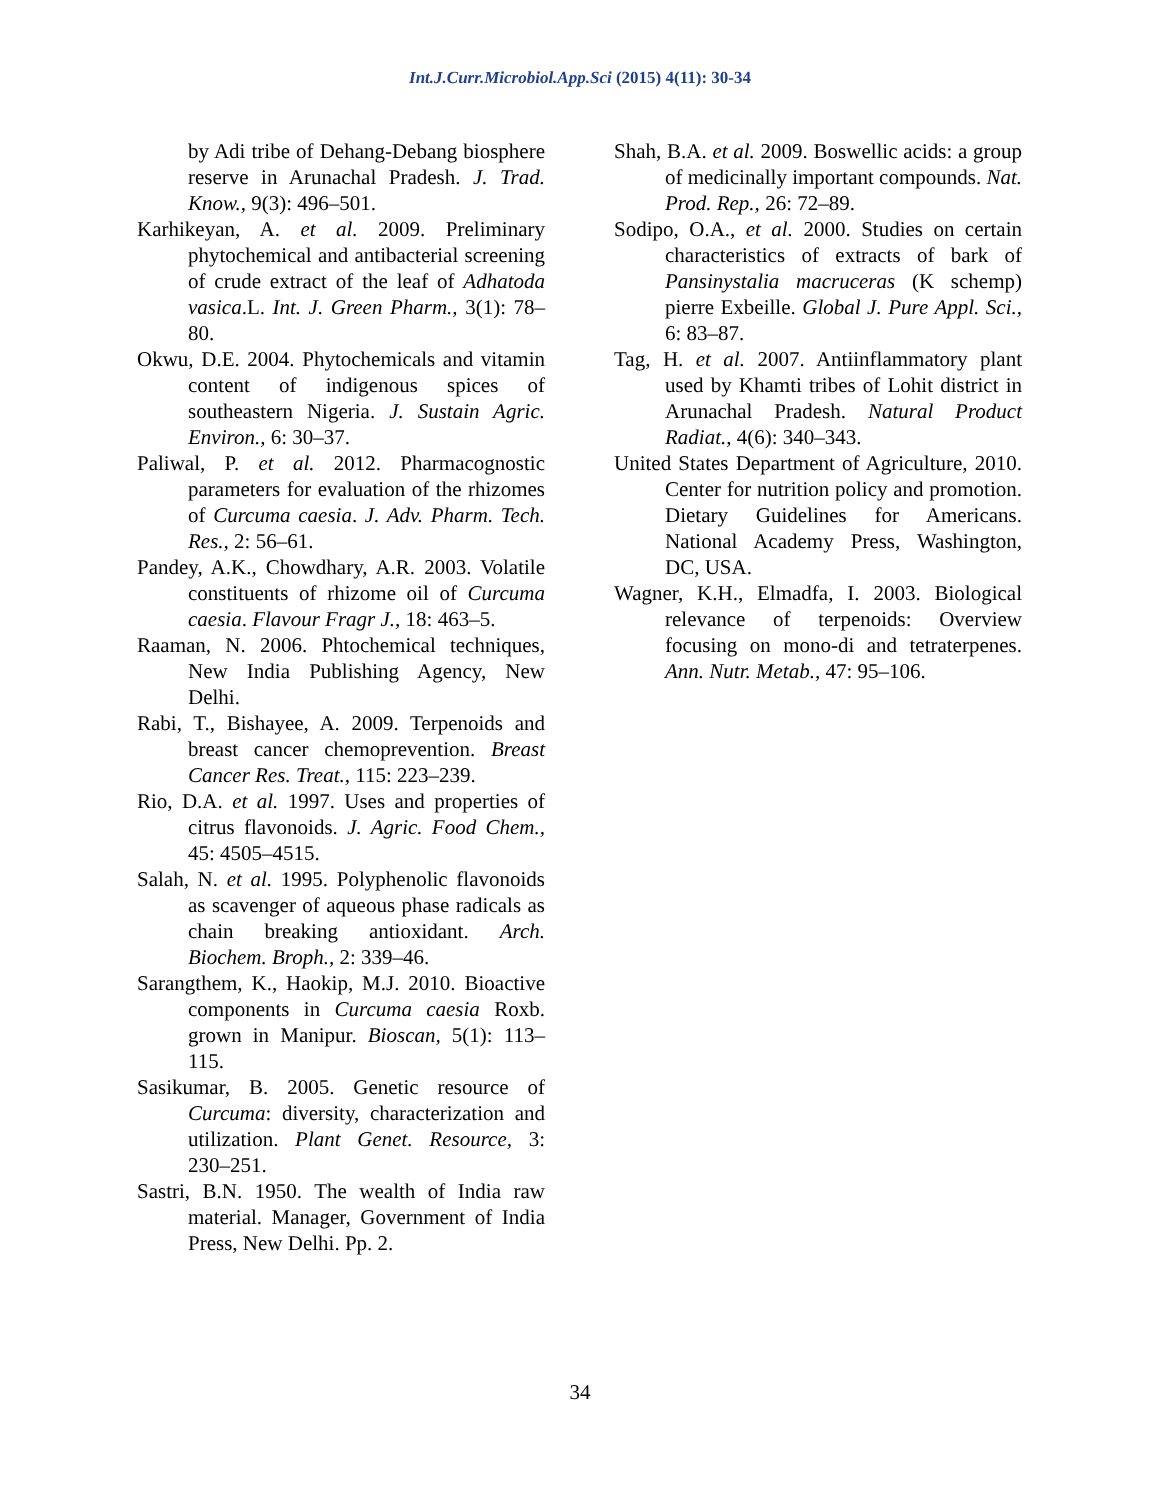Int.J.Curr.Microbiol.App.Sci (2015) 4(11): 30-34
by Adi tribe of Dehang-Debang biosphere reserve in Arunachal Pradesh. J. Trad. Know., 9(3): 496–501.
Karhikeyan, A. et al. 2009. Preliminary phytochemical and antibacterial screening of crude extract of the leaf of Adhatoda vasica.L. Int. J. Green Pharm., 3(1): 78–80.
Okwu, D.E. 2004. Phytochemicals and vitamin content of indigenous spices of southeastern Nigeria. J. Sustain Agric. Environ., 6: 30–37.
Paliwal, P. et al. 2012. Pharmacognostic parameters for evaluation of the rhizomes of Curcuma caesia. J. Adv. Pharm. Tech. Res., 2: 56–61.
Pandey, A.K., Chowdhary, A.R. 2003. Volatile constituents of rhizome oil of Curcuma caesia. Flavour Fragr J., 18: 463–5.
Raaman, N. 2006. Phtochemical techniques, New India Publishing Agency, New Delhi.
Rabi, T., Bishayee, A. 2009. Terpenoids and breast cancer chemoprevention. Breast Cancer Res. Treat., 115: 223–239.
Rio, D.A. et al. 1997. Uses and properties of citrus flavonoids. J. Agric. Food Chem., 45: 4505–4515.
Salah, N. et al. 1995. Polyphenolic flavonoids as scavenger of aqueous phase radicals as chain breaking antioxidant. Arch. Biochem. Broph., 2: 339–46.
Sarangthem, K., Haokip, M.J. 2010. Bioactive components in Curcuma caesia Roxb. grown in Manipur. Bioscan, 5(1): 113–115.
Sasikumar, B. 2005. Genetic resource of Curcuma: diversity, characterization and utilization. Plant Genet. Resource, 3: 230–251.
Sastri, B.N. 1950. The wealth of India raw material. Manager, Government of India Press, New Delhi. Pp. 2.
Shah, B.A. et al. 2009. Boswellic acids: a group of medicinally important compounds. Nat. Prod. Rep., 26: 72–89.
Sodipo, O.A., et al. 2000. Studies on certain characteristics of extracts of bark of Pansinystalia macruceras (K schemp) pierre Exbeille. Global J. Pure Appl. Sci., 6: 83–87.
Tag, H. et al. 2007. Antiinflammatory plant used by Khamti tribes of Lohit district in Arunachal Pradesh. Natural Product Radiat., 4(6): 340–343.
United States Department of Agriculture, 2010. Center for nutrition policy and promotion. Dietary Guidelines for Americans. National Academy Press, Washington, DC, USA.
Wagner, K.H., Elmadfa, I. 2003. Biological relevance of terpenoids: Overview focusing on mono-di and tetraterpenes. Ann. Nutr. Metab., 47: 95–106.
34